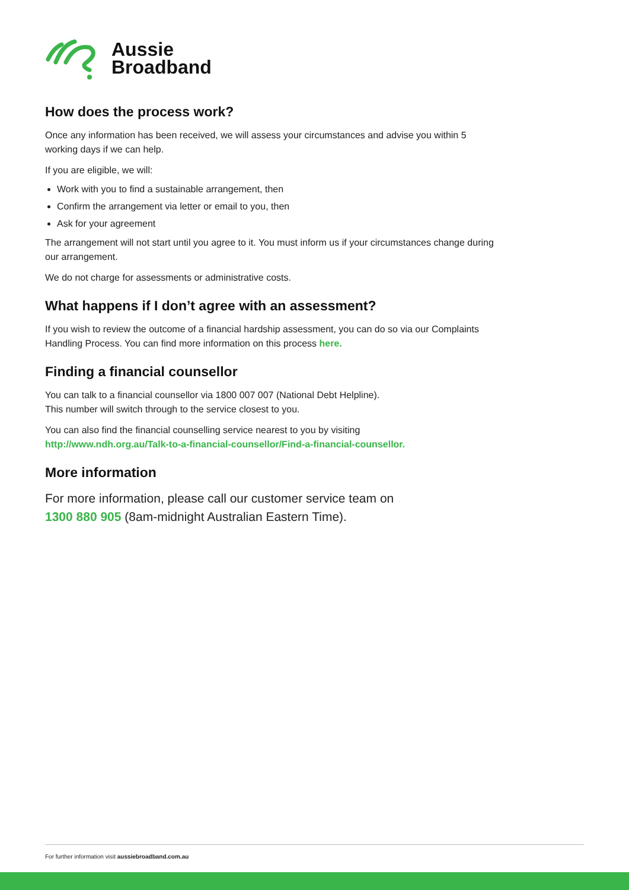Aussie
Broadband
How does the process work?
Once any information has been received, we will assess your circumstances and advise you within 5 working days if we can help.
If you are eligible, we will:
Work with you to find a sustainable arrangement, then
Confirm the arrangement via letter or email to you, then
Ask for your agreement
The arrangement will not start until you agree to it. You must inform us if your circumstances change during our arrangement.
We do not charge for assessments or administrative costs.
What happens if I don’t agree with an assessment?
If you wish to review the outcome of a financial hardship assessment, you can do so via our Complaints Handling Process. You can find more information on this process here.
Finding a financial counsellor
You can talk to a financial counsellor via 1800 007 007 (National Debt Helpline).
This number will switch through to the service closest to you.
You can also find the financial counselling service nearest to you by visiting
http://www.ndh.org.au/Talk-to-a-financial-counsellor/Find-a-financial-counsellor.
More information
For more information, please call our customer service team on
1300 880 905 (8am-midnight Australian Eastern Time).
For further information visit aussiebroadband.com.au